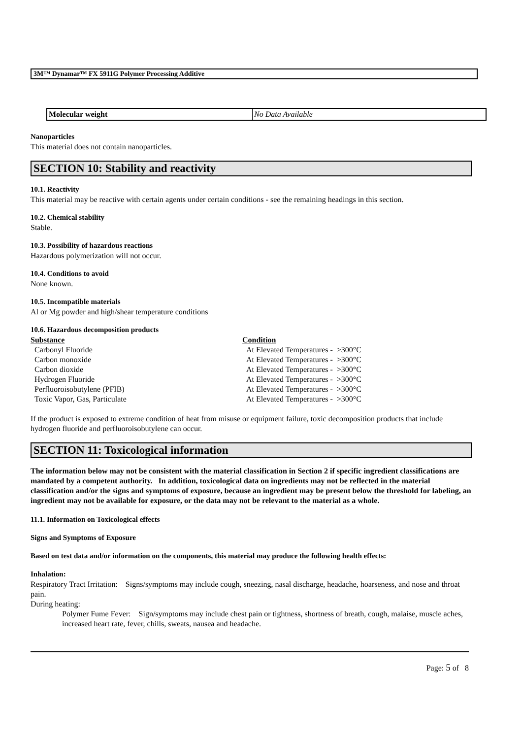3M™ Dynamar™ FX 5911G Polymer Processing Additive
Molecular weight No Data Available
Nanoparticles
This material does not contain nanoparticles.
SECTION 10: Stability and reactivity
10.1. Reactivity
This material may be reactive with certain agents under certain conditions - see the remaining headings in this section.
10.2. Chemical stability
Stable.
10.3. Possibility of hazardous reactions
Hazardous polymerization will not occur.
10.4. Conditions to avoid
None known.
10.5. Incompatible materials
Al or Mg powder and high/shear temperature conditions
10.6. Hazardous decomposition products
| Substance | Condition | |
| --- | --- | --- |
| Carbonyl Fluoride | At Elevated Temperatures - | >300°C |
| Carbon monoxide | At Elevated Temperatures - | >300°C |
| Carbon dioxide | At Elevated Temperatures - | >300°C |
| Hydrogen Fluoride | At Elevated Temperatures - | >300°C |
| Perfluoroisobutylene (PFIB) | At Elevated Temperatures - | >300°C |
| Toxic Vapor, Gas, Particulate | At Elevated Temperatures - | >300°C |
If the product is exposed to extreme condition of heat from misuse or equipment failure, toxic decomposition products that include hydrogen fluoride and perfluoroisobutylene can occur.
SECTION 11: Toxicological information
The information below may not be consistent with the material classification in Section 2 if specific ingredient classifications are mandated by a competent authority. In addition, toxicological data on ingredients may not be reflected in the material classification and/or the signs and symptoms of exposure, because an ingredient may be present below the threshold for labeling, an ingredient may not be available for exposure, or the data may not be relevant to the material as a whole.
11.1. Information on Toxicological effects
Signs and Symptoms of Exposure
Based on test data and/or information on the components, this material may produce the following health effects:
Inhalation:
Respiratory Tract Irritation: Signs/symptoms may include cough, sneezing, nasal discharge, headache, hoarseness, and nose and throat pain.
During heating:
Polymer Fume Fever: Sign/symptoms may include chest pain or tightness, shortness of breath, cough, malaise, muscle aches, increased heart rate, fever, chills, sweats, nausea and headache.
Page: 5 of 8